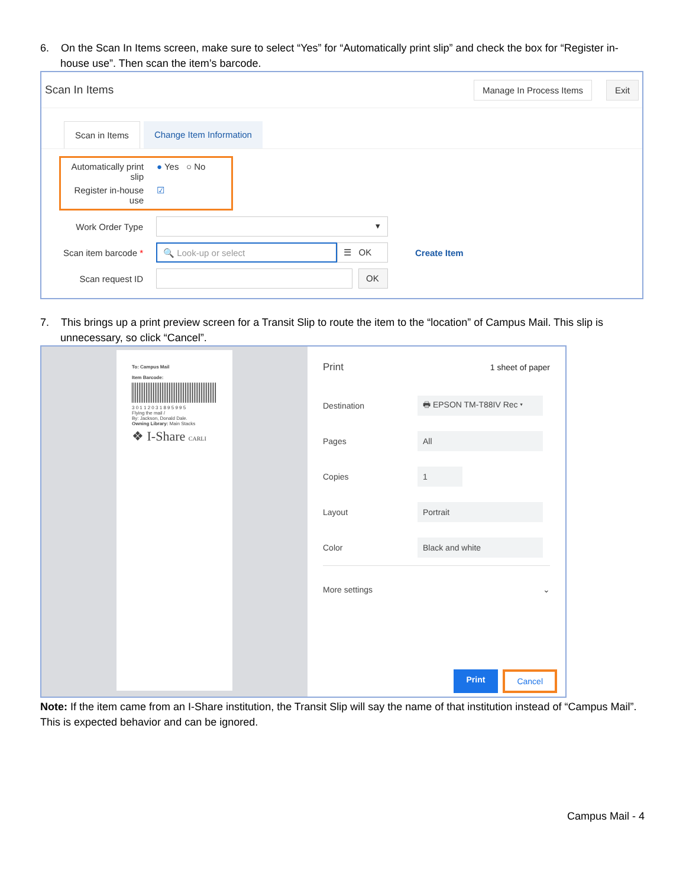6. On the Scan In Items screen, make sure to select “Yes” for “Automatically print slip” and check the box for “Register in-house use”. Then scan the item’s barcode.
Scan In Items Manage In Process Items Exit
Scan in Items Change Item Information
Automatically print slip
● Yes ○ No
Register in-house use
☑
Work Order Type
▾
Scan item barcode *
🔍 Look-up or select ☰ OK
Create Item
Scan request ID
OK
7. This brings up a print preview screen for a Transit Slip to route the item to the “location” of Campus Mail. This slip is unnecessary, so click “Cancel”.
To: Campus Mail
Item Barcode:
3 0 1 1 2 0 3 1 8 9 5 9 9 5
Flying the mail /
By: Jackson, Donald Dale.
Owning Library: Main Stacks
❖ I-Share CARLI
Print 1 sheet of paper
Destination
🖶 EPSON TM-T88IV Rec ▾
Pages
All
Copies
1
Layout
Portrait
Color
Black and white
More settings ⌄
Print Cancel
Note: If the item came from an I-Share institution, the Transit Slip will say the name of that institution instead of “Campus Mail”. This is expected behavior and can be ignored.
Campus Mail - 4